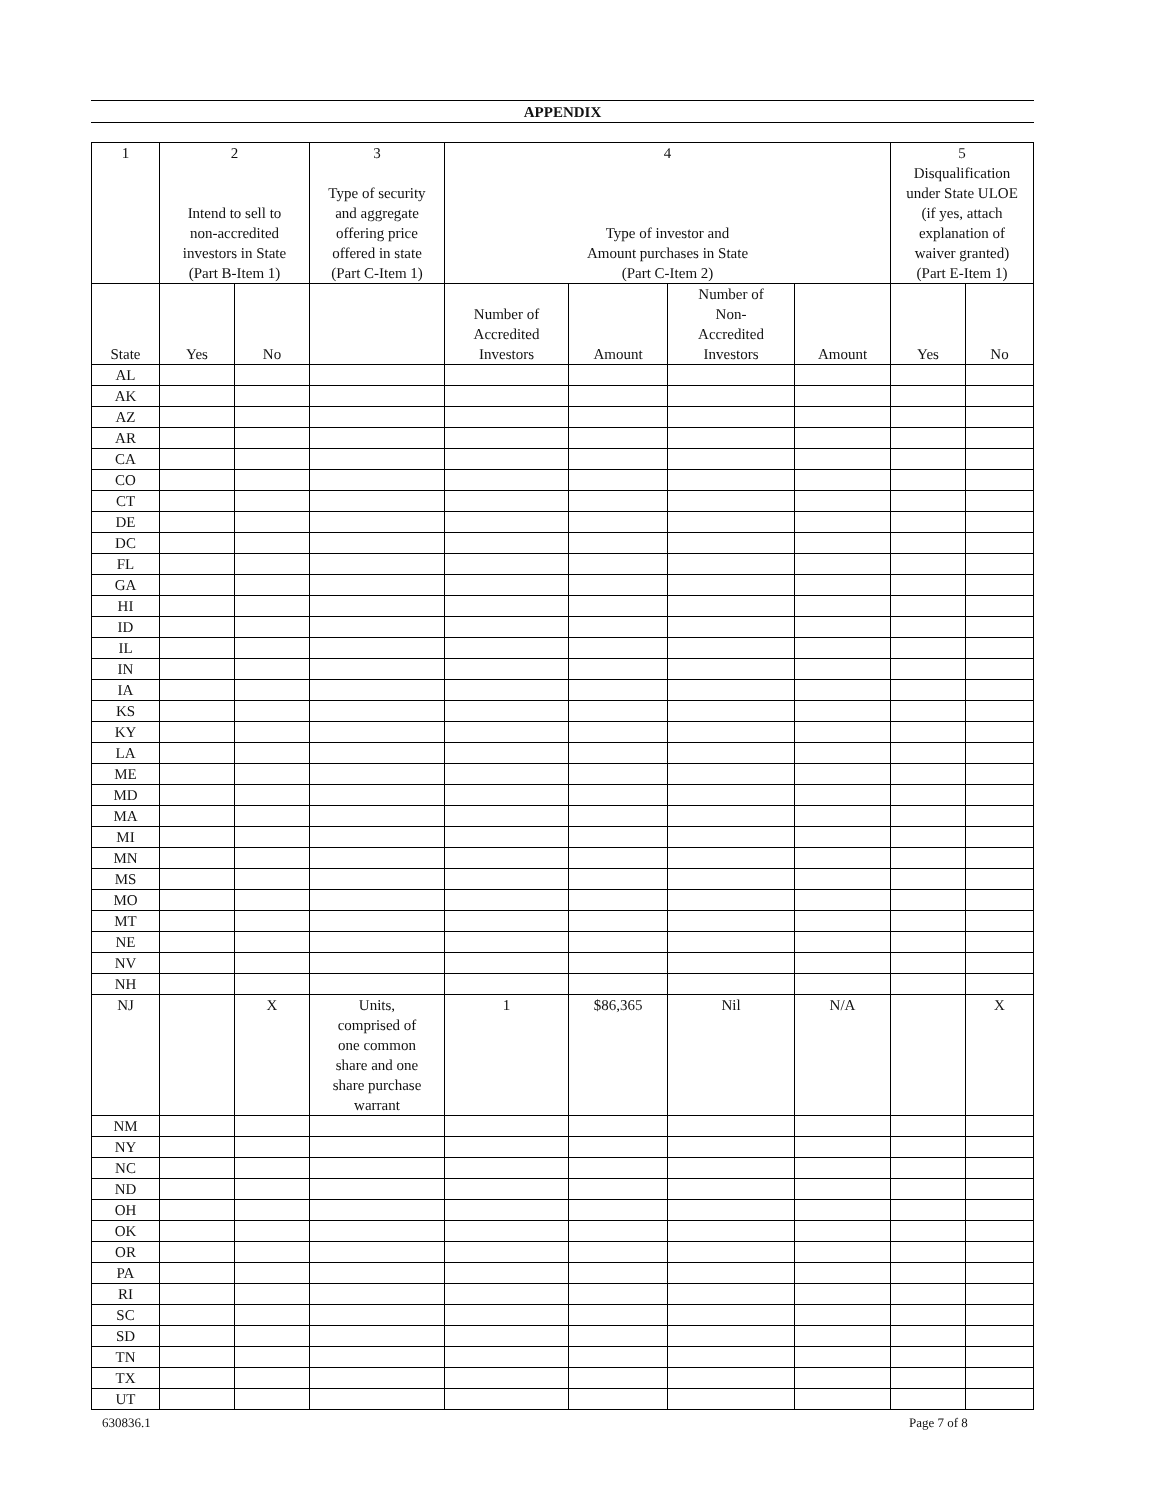APPENDIX
| 1 | 2 Intend to sell to non-accredited investors in State (Part B-Item 1) | | 3 Type of security and aggregate offering price offered in state (Part C-Item 1) | 4 Type of investor and Amount purchases in State (Part C-Item 2) | | | | 5 Disqualification under State ULOE (if yes, attach explanation of waiver granted) (Part E-Item 1) | |
| --- | --- | --- | --- | --- | --- | --- | --- | --- | --- |
| State | Yes | No | | Number of Accredited Investors | Amount | Number of Non- Accredited Investors | Amount | Yes | No |
| AL | | | | | | | | | |
| AK | | | | | | | | | |
| AZ | | | | | | | | | |
| AR | | | | | | | | | |
| CA | | | | | | | | | |
| CO | | | | | | | | | |
| CT | | | | | | | | | |
| DE | | | | | | | | | |
| DC | | | | | | | | | |
| FL | | | | | | | | | |
| GA | | | | | | | | | |
| HI | | | | | | | | | |
| ID | | | | | | | | | |
| IL | | | | | | | | | |
| IN | | | | | | | | | |
| IA | | | | | | | | | |
| KS | | | | | | | | | |
| KY | | | | | | | | | |
| LA | | | | | | | | | |
| ME | | | | | | | | | |
| MD | | | | | | | | | |
| MA | | | | | | | | | |
| MI | | | | | | | | | |
| MN | | | | | | | | | |
| MS | | | | | | | | | |
| MO | | | | | | | | | |
| MT | | | | | | | | | |
| NE | | | | | | | | | |
| NV | | | | | | | | | |
| NH | | | | | | | | | |
| NJ | | X | Units, comprised of one common share and one share purchase warrant | 1 | $86,365 | Nil | N/A | | X |
| NM | | | | | | | | | |
| NY | | | | | | | | | |
| NC | | | | | | | | | |
| ND | | | | | | | | | |
| OH | | | | | | | | | |
| OK | | | | | | | | | |
| OR | | | | | | | | | |
| PA | | | | | | | | | |
| RI | | | | | | | | | |
| SC | | | | | | | | | |
| SD | | | | | | | | | |
| TN | | | | | | | | | |
| TX | | | | | | | | | |
| UT | | | | | | | | | |
630836.1 Page 7 of 8